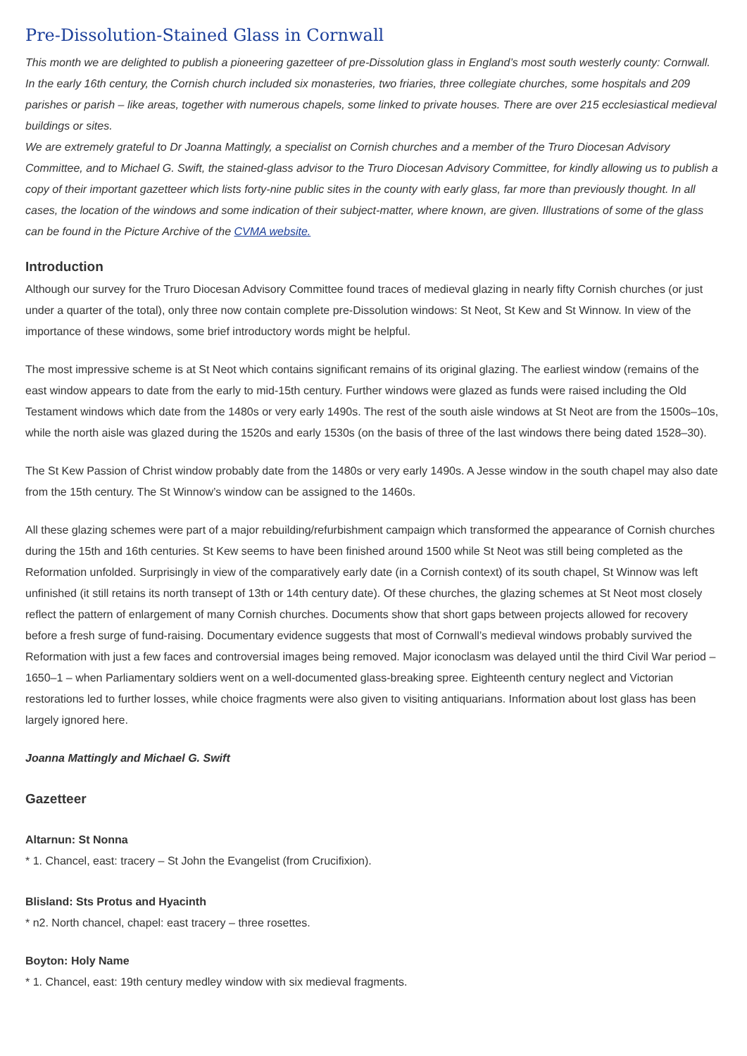Pre-Dissolution-Stained Glass in Cornwall
This month we are delighted to publish a pioneering gazetteer of pre-Dissolution glass in England’s most south westerly county: Cornwall. In the early 16th century, the Cornish church included six monasteries, two friaries, three collegiate churches, some hospitals and 209 parishes or parish – like areas, together with numerous chapels, some linked to private houses. There are over 215 ecclesiastical medieval buildings or sites.
We are extremely grateful to Dr Joanna Mattingly, a specialist on Cornish churches and a member of the Truro Diocesan Advisory Committee, and to Michael G. Swift, the stained-glass advisor to the Truro Diocesan Advisory Committee, for kindly allowing us to publish a copy of their important gazetteer which lists forty-nine public sites in the county with early glass, far more than previously thought. In all cases, the location of the windows and some indication of their subject-matter, where known, are given. Illustrations of some of the glass can be found in the Picture Archive of the CVMA website.
Introduction
Although our survey for the Truro Diocesan Advisory Committee found traces of medieval glazing in nearly fifty Cornish churches (or just under a quarter of the total), only three now contain complete pre-Dissolution windows: St Neot, St Kew and St Winnow. In view of the importance of these windows, some brief introductory words might be helpful.
The most impressive scheme is at St Neot which contains significant remains of its original glazing. The earliest window (remains of the east window appears to date from the early to mid-15th century. Further windows were glazed as funds were raised including the Old Testament windows which date from the 1480s or very early 1490s. The rest of the south aisle windows at St Neot are from the 1500s–10s, while the north aisle was glazed during the 1520s and early 1530s (on the basis of three of the last windows there being dated 1528–30).
The St Kew Passion of Christ window probably date from the 1480s or very early 1490s. A Jesse window in the south chapel may also date from the 15th century. The St Winnow’s window can be assigned to the 1460s.
All these glazing schemes were part of a major rebuilding/refurbishment campaign which transformed the appearance of Cornish churches during the 15th and 16th centuries. St Kew seems to have been finished around 1500 while St Neot was still being completed as the Reformation unfolded. Surprisingly in view of the comparatively early date (in a Cornish context) of its south chapel, St Winnow was left unfinished (it still retains its north transept of 13th or 14th century date). Of these churches, the glazing schemes at St Neot most closely reflect the pattern of enlargement of many Cornish churches. Documents show that short gaps between projects allowed for recovery before a fresh surge of fund-raising. Documentary evidence suggests that most of Cornwall’s medieval windows probably survived the Reformation with just a few faces and controversial images being removed. Major iconoclasm was delayed until the third Civil War period – 1650–1 – when Parliamentary soldiers went on a well-documented glass-breaking spree. Eighteenth century neglect and Victorian restorations led to further losses, while choice fragments were also given to visiting antiquarians. Information about lost glass has been largely ignored here.
Joanna Mattingly and Michael G. Swift
Gazetteer
Altarnun: St Nonna
* 1. Chancel, east: tracery – St John the Evangelist (from Crucifixion).
Blisland: Sts Protus and Hyacinth
* n2. North chancel, chapel: east tracery – three rosettes.
Boyton: Holy Name
* 1. Chancel, east: 19th century medley window with six medieval fragments.